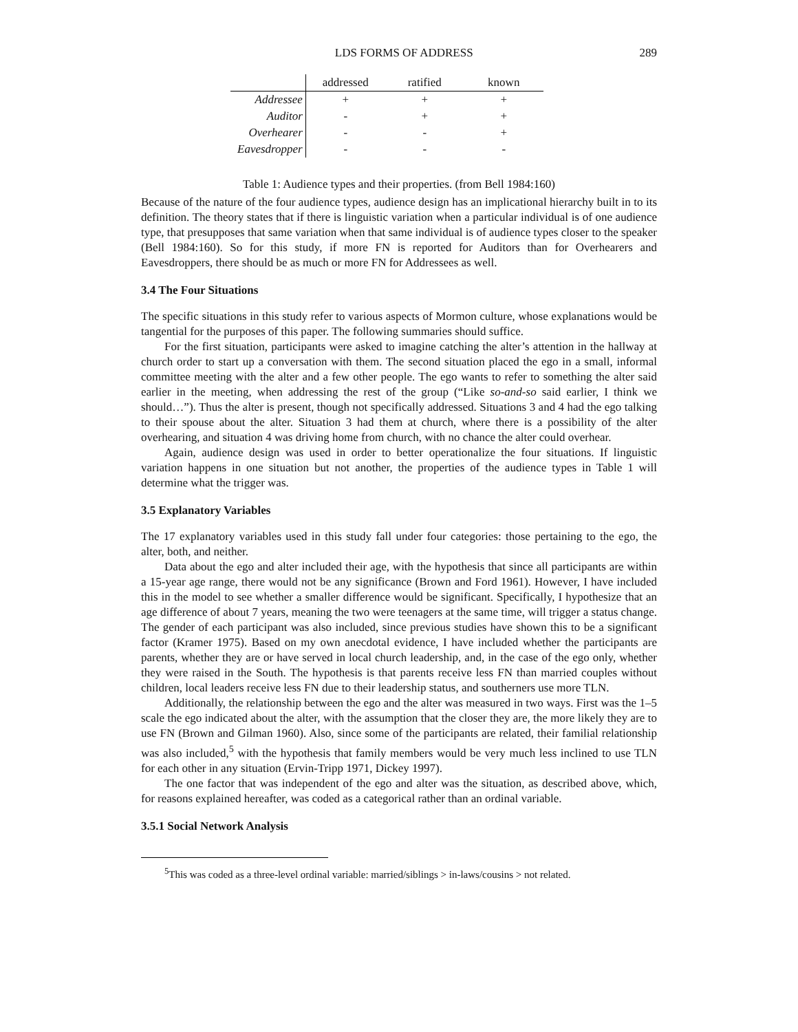LDS FORMS OF ADDRESS 289
| | addressed | ratified | known |
| --- | --- | --- | --- |
| Addressee | + | + | + |
| Auditor | - | + | + |
| Overhearer | - | - | + |
| Eavesdropper | - | - | - |
Table 1: Audience types and their properties. (from Bell 1984:160)
Because of the nature of the four audience types, audience design has an implicational hierarchy built in to its definition. The theory states that if there is linguistic variation when a particular individual is of one audience type, that presupposes that same variation when that same individual is of audience types closer to the speaker (Bell 1984:160). So for this study, if more FN is reported for Auditors than for Overhearers and Eavesdroppers, there should be as much or more FN for Addressees as well.
3.4 The Four Situations
The specific situations in this study refer to various aspects of Mormon culture, whose explanations would be tangential for the purposes of this paper. The following summaries should suffice.
For the first situation, participants were asked to imagine catching the alter’s attention in the hallway at church order to start up a conversation with them. The second situation placed the ego in a small, informal committee meeting with the alter and a few other people. The ego wants to refer to something the alter said earlier in the meeting, when addressing the rest of the group (“Like so-and-so said earlier, I think we should…”). Thus the alter is present, though not specifically addressed. Situations 3 and 4 had the ego talking to their spouse about the alter. Situation 3 had them at church, where there is a possibility of the alter overhearing, and situation 4 was driving home from church, with no chance the alter could overhear.
Again, audience design was used in order to better operationalize the four situations. If linguistic variation happens in one situation but not another, the properties of the audience types in Table 1 will determine what the trigger was.
3.5 Explanatory Variables
The 17 explanatory variables used in this study fall under four categories: those pertaining to the ego, the alter, both, and neither.
Data about the ego and alter included their age, with the hypothesis that since all participants are within a 15-year age range, there would not be any significance (Brown and Ford 1961). However, I have included this in the model to see whether a smaller difference would be significant. Specifically, I hypothesize that an age difference of about 7 years, meaning the two were teenagers at the same time, will trigger a status change. The gender of each participant was also included, since previous studies have shown this to be a significant factor (Kramer 1975). Based on my own anecdotal evidence, I have included whether the participants are parents, whether they are or have served in local church leadership, and, in the case of the ego only, whether they were raised in the South. The hypothesis is that parents receive less FN than married couples without children, local leaders receive less FN due to their leadership status, and southerners use more TLN.
Additionally, the relationship between the ego and the alter was measured in two ways. First was the 1–5 scale the ego indicated about the alter, with the assumption that the closer they are, the more likely they are to use FN (Brown and Gilman 1960). Also, since some of the participants are related, their familial relationship was also included,<sup>5</sup> with the hypothesis that family members would be very much less inclined to use TLN for each other in any situation (Ervin-Tripp 1971, Dickey 1997).
The one factor that was independent of the ego and alter was the situation, as described above, which, for reasons explained hereafter, was coded as a categorical rather than an ordinal variable.
3.5.1 Social Network Analysis
<sup>5</sup> This was coded as a three-level ordinal variable: married/siblings > in-laws/cousins > not related.